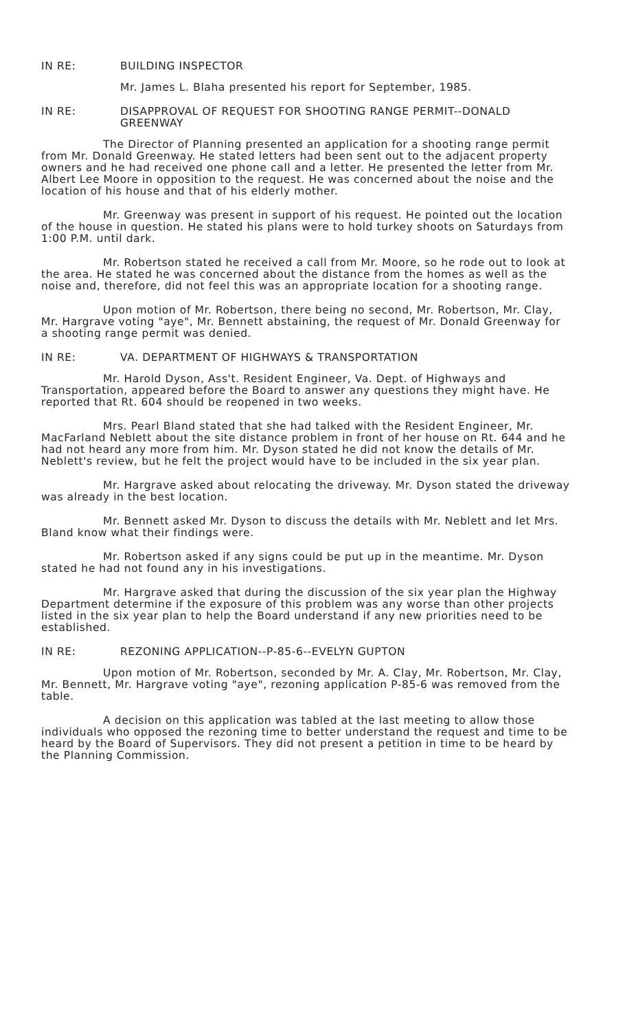IN RE: BUILDING INSPECTOR
Mr. James L. Blaha presented his report for September, 1985.
IN RE: DISAPPROVAL OF REQUEST FOR SHOOTING RANGE PERMIT--DONALD GREENWAY
The Director of Planning presented an application for a shooting range permit from Mr. Donald Greenway. He stated letters had been sent out to the adjacent property owners and he had received one phone call and a letter. He presented the letter from Mr. Albert Lee Moore in opposition to the request. He was concerned about the noise and the location of his house and that of his elderly mother.
Mr. Greenway was present in support of his request. He pointed out the location of the house in question. He stated his plans were to hold turkey shoots on Saturdays from 1:00 P.M. until dark.
Mr. Robertson stated he received a call from Mr. Moore, so he rode out to look at the area. He stated he was concerned about the distance from the homes as well as the noise and, therefore, did not feel this was an appropriate location for a shooting range.
Upon motion of Mr. Robertson, there being no second, Mr. Robertson, Mr. Clay, Mr. Hargrave voting "aye", Mr. Bennett abstaining, the request of Mr. Donald Greenway for a shooting range permit was denied.
IN RE: VA. DEPARTMENT OF HIGHWAYS & TRANSPORTATION
Mr. Harold Dyson, Ass't. Resident Engineer, Va. Dept. of Highways and Transportation, appeared before the Board to answer any questions they might have. He reported that Rt. 604 should be reopened in two weeks.
Mrs. Pearl Bland stated that she had talked with the Resident Engineer, Mr. MacFarland Neblett about the site distance problem in front of her house on Rt. 644 and he had not heard any more from him. Mr. Dyson stated he did not know the details of Mr. Neblett's review, but he felt the project would have to be included in the six year plan.
Mr. Hargrave asked about relocating the driveway. Mr. Dyson stated the driveway was already in the best location.
Mr. Bennett asked Mr. Dyson to discuss the details with Mr. Neblett and let Mrs. Bland know what their findings were.
Mr. Robertson asked if any signs could be put up in the meantime. Mr. Dyson stated he had not found any in his investigations.
Mr. Hargrave asked that during the discussion of the six year plan the Highway Department determine if the exposure of this problem was any worse than other projects listed in the six year plan to help the Board understand if any new priorities need to be established.
IN RE: REZONING APPLICATION--P-85-6--EVELYN GUPTON
Upon motion of Mr. Robertson, seconded by Mr. A. Clay, Mr. Robertson, Mr. Clay, Mr. Bennett, Mr. Hargrave voting "aye", rezoning application P-85-6 was removed from the table.
A decision on this application was tabled at the last meeting to allow those individuals who opposed the rezoning time to better understand the request and time to be heard by the Board of Supervisors. They did not present a petition in time to be heard by the Planning Commission.